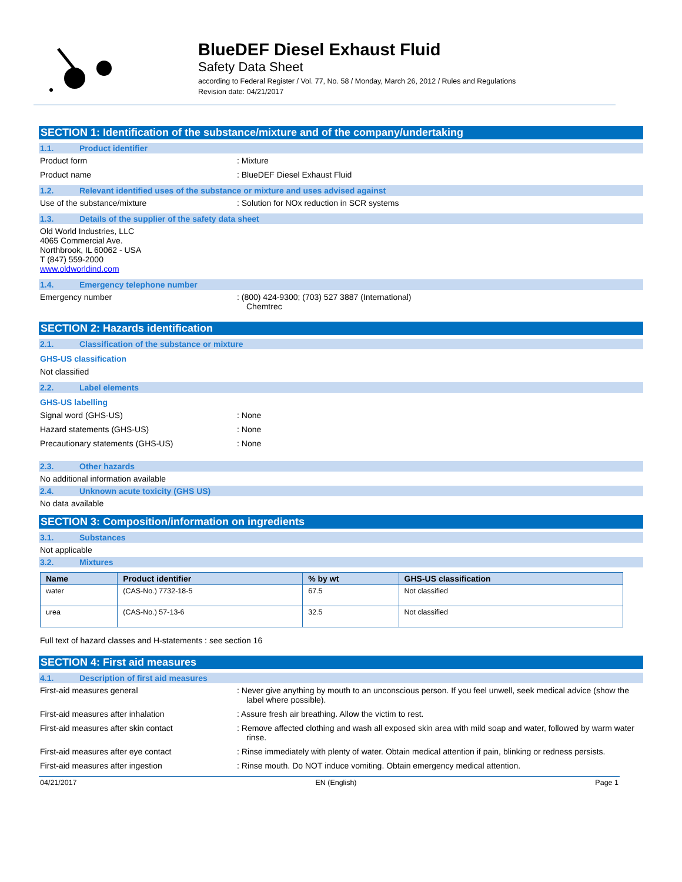BlueDEF Diesel Exhaust Fluid
Safety Data Sheet
according to Federal Register / Vol. 77, No. 58 / Monday, March 26, 2012 / Rules and Regulations
Revision date: 04/21/2017
SECTION 1: Identification of the substance/mixture and of the company/undertaking
1.1. Product identifier
Product form : Mixture
Product name : BlueDEF Diesel Exhaust Fluid
1.2. Relevant identified uses of the substance or mixture and uses advised against
Use of the substance/mixture : Solution for NOx reduction in SCR systems
1.3. Details of the supplier of the safety data sheet
Old World Industries, LLC
4065 Commercial Ave.
Northbrook, IL 60062 - USA
T (847) 559-2000
www.oldworldind.com
1.4. Emergency telephone number
Emergency number : (800) 424-9300; (703) 527 3887 (International)
Chemtrec
SECTION 2: Hazards identification
2.1. Classification of the substance or mixture
GHS-US classification
Not classified
2.2. Label elements
GHS-US labelling
Signal word (GHS-US) : None
Hazard statements (GHS-US) : None
Precautionary statements (GHS-US) : None
2.3. Other hazards
No additional information available
2.4. Unknown acute toxicity (GHS US)
No data available
SECTION 3: Composition/information on ingredients
3.1. Substances
Not applicable
3.2. Mixtures
| Name | Product identifier | % by wt | GHS-US classification |
| --- | --- | --- | --- |
| water | (CAS-No.) 7732-18-5 | 67.5 | Not classified |
| urea | (CAS-No.) 57-13-6 | 32.5 | Not classified |
Full text of hazard classes and H-statements : see section 16
SECTION 4: First aid measures
4.1. Description of first aid measures
First-aid measures general : Never give anything by mouth to an unconscious person. If you feel unwell, seek medical advice (show the label where possible).
First-aid measures after inhalation : Assure fresh air breathing. Allow the victim to rest.
First-aid measures after skin contact : Remove affected clothing and wash all exposed skin area with mild soap and water, followed by warm water rinse.
First-aid measures after eye contact : Rinse immediately with plenty of water. Obtain medical attention if pain, blinking or redness persists.
First-aid measures after ingestion : Rinse mouth. Do NOT induce vomiting. Obtain emergency medical attention.
04/21/2017 EN (English) Page 1